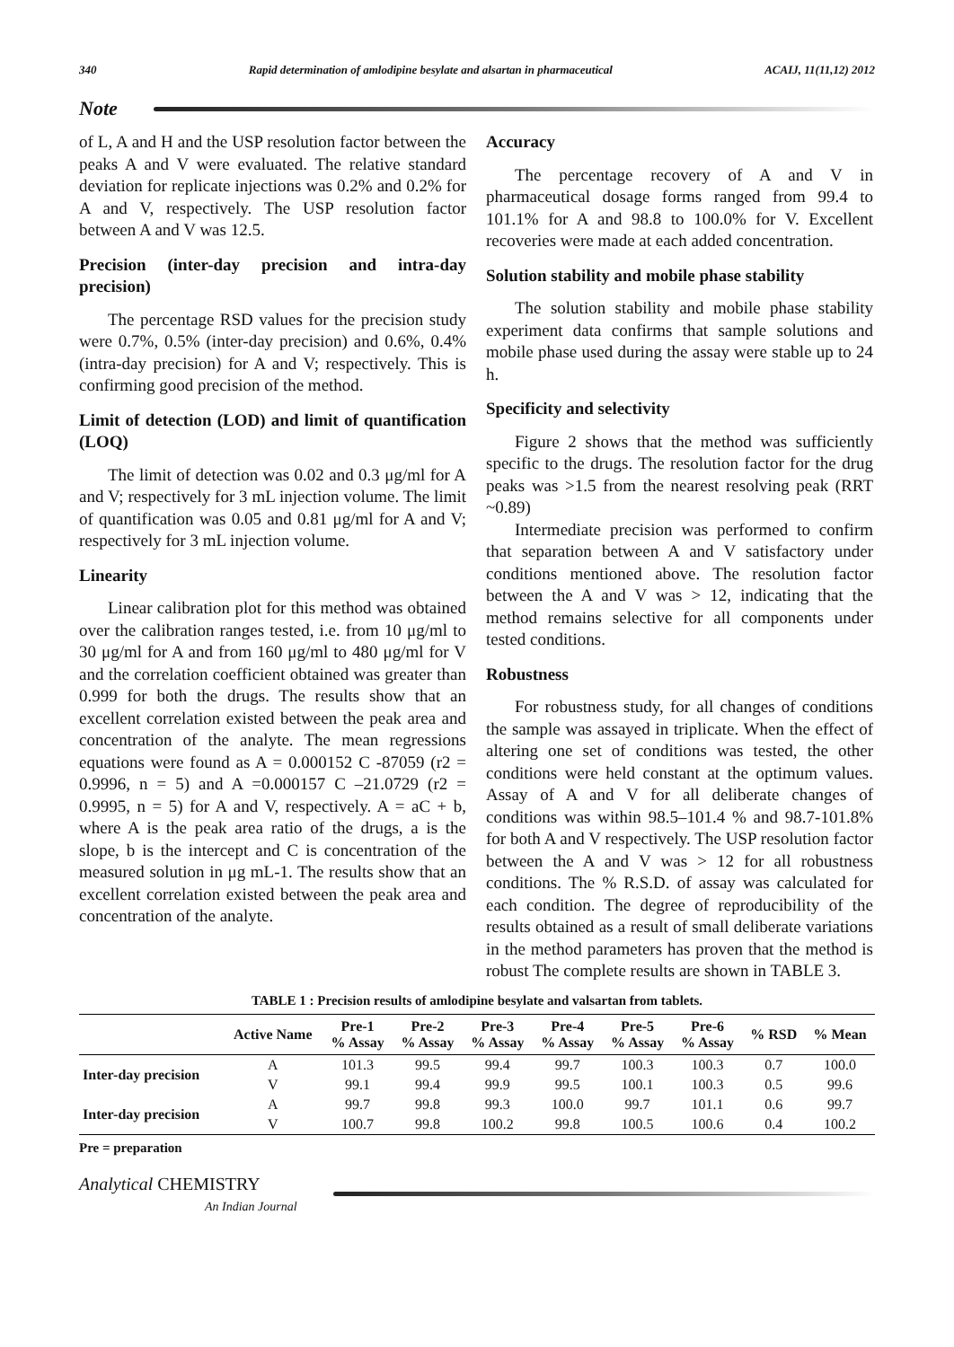340 Rapid determination of amlodipine besylate and alsartan in pharmaceutical ACAIJ, 11(11,12) 2012
Note
of L, A and H and the USP resolution factor between the peaks A and V were evaluated. The relative standard deviation for replicate injections was 0.2% and 0.2% for A and V, respectively. The USP resolution factor between A and V was 12.5.
Precision (inter-day precision and intra-day precision)
The percentage RSD values for the precision study were 0.7%, 0.5% (inter-day precision) and 0.6%, 0.4% (intra-day precision) for A and V; respectively. This is confirming good precision of the method.
Limit of detection (LOD) and limit of quantification (LOQ)
The limit of detection was 0.02 and 0.3 μg/ml for A and V; respectively for 3 mL injection volume. The limit of quantification was 0.05 and 0.81 μg/ml for A and V; respectively for 3 mL injection volume.
Linearity
Linear calibration plot for this method was obtained over the calibration ranges tested, i.e. from 10 μg/ml to 30 μg/ml for A and from 160 μg/ml to 480 μg/ml for V and the correlation coefficient obtained was greater than 0.999 for both the drugs. The results show that an excellent correlation existed between the peak area and concentration of the analyte. The mean regressions equations were found as A = 0.000152 C -87059 (r2 = 0.9996, n = 5) and A =0.000157 C –21.0729 (r2 = 0.9995, n = 5) for A and V, respectively. A = aC + b, where A is the peak area ratio of the drugs, a is the slope, b is the intercept and C is concentration of the measured solution in μg mL-1. The results show that an excellent correlation existed between the peak area and concentration of the analyte.
Accuracy
The percentage recovery of A and V in pharmaceutical dosage forms ranged from 99.4 to 101.1% for A and 98.8 to 100.0% for V. Excellent recoveries were made at each added concentration.
Solution stability and mobile phase stability
The solution stability and mobile phase stability experiment data confirms that sample solutions and mobile phase used during the assay were stable up to 24 h.
Specificity and selectivity
Figure 2 shows that the method was sufficiently specific to the drugs. The resolution factor for the drug peaks was >1.5 from the nearest resolving peak (RRT ~0.89)
Intermediate precision was performed to confirm that separation between A and V satisfactory under conditions mentioned above. The resolution factor between the A and V was > 12, indicating that the method remains selective for all components under tested conditions.
Robustness
For robustness study, for all changes of conditions the sample was assayed in triplicate. When the effect of altering one set of conditions was tested, the other conditions were held constant at the optimum values. Assay of A and V for all deliberate changes of conditions was within 98.5–101.4 % and 98.7-101.8% for both A and V respectively. The USP resolution factor between the A and V was > 12 for all robustness conditions. The % R.S.D. of assay was calculated for each condition. The degree of reproducibility of the results obtained as a result of small deliberate variations in the method parameters has proven that the method is robust The complete results are shown in TABLE 3.
TABLE 1 : Precision results of amlodipine besylate and valsartan from tablets.
| | Active Name | Pre-1 % Assay | Pre-2 % Assay | Pre-3 % Assay | Pre-4 % Assay | Pre-5 % Assay | Pre-6 % Assay | % RSD | % Mean |
| --- | --- | --- | --- | --- | --- | --- | --- | --- | --- |
| Inter-day precision | A | 101.3 | 99.5 | 99.4 | 99.7 | 100.3 | 100.3 | 0.7 | 100.0 |
| | V | 99.1 | 99.4 | 99.9 | 99.5 | 100.1 | 100.3 | 0.5 | 99.6 |
| Inter-day precision | A | 99.7 | 99.8 | 99.3 | 100.0 | 99.7 | 101.1 | 0.6 | 99.7 |
| | V | 100.7 | 99.8 | 100.2 | 99.8 | 100.5 | 100.6 | 0.4 | 100.2 |
Pre = preparation
Analytical CHEMISTRY
An Indian Journal